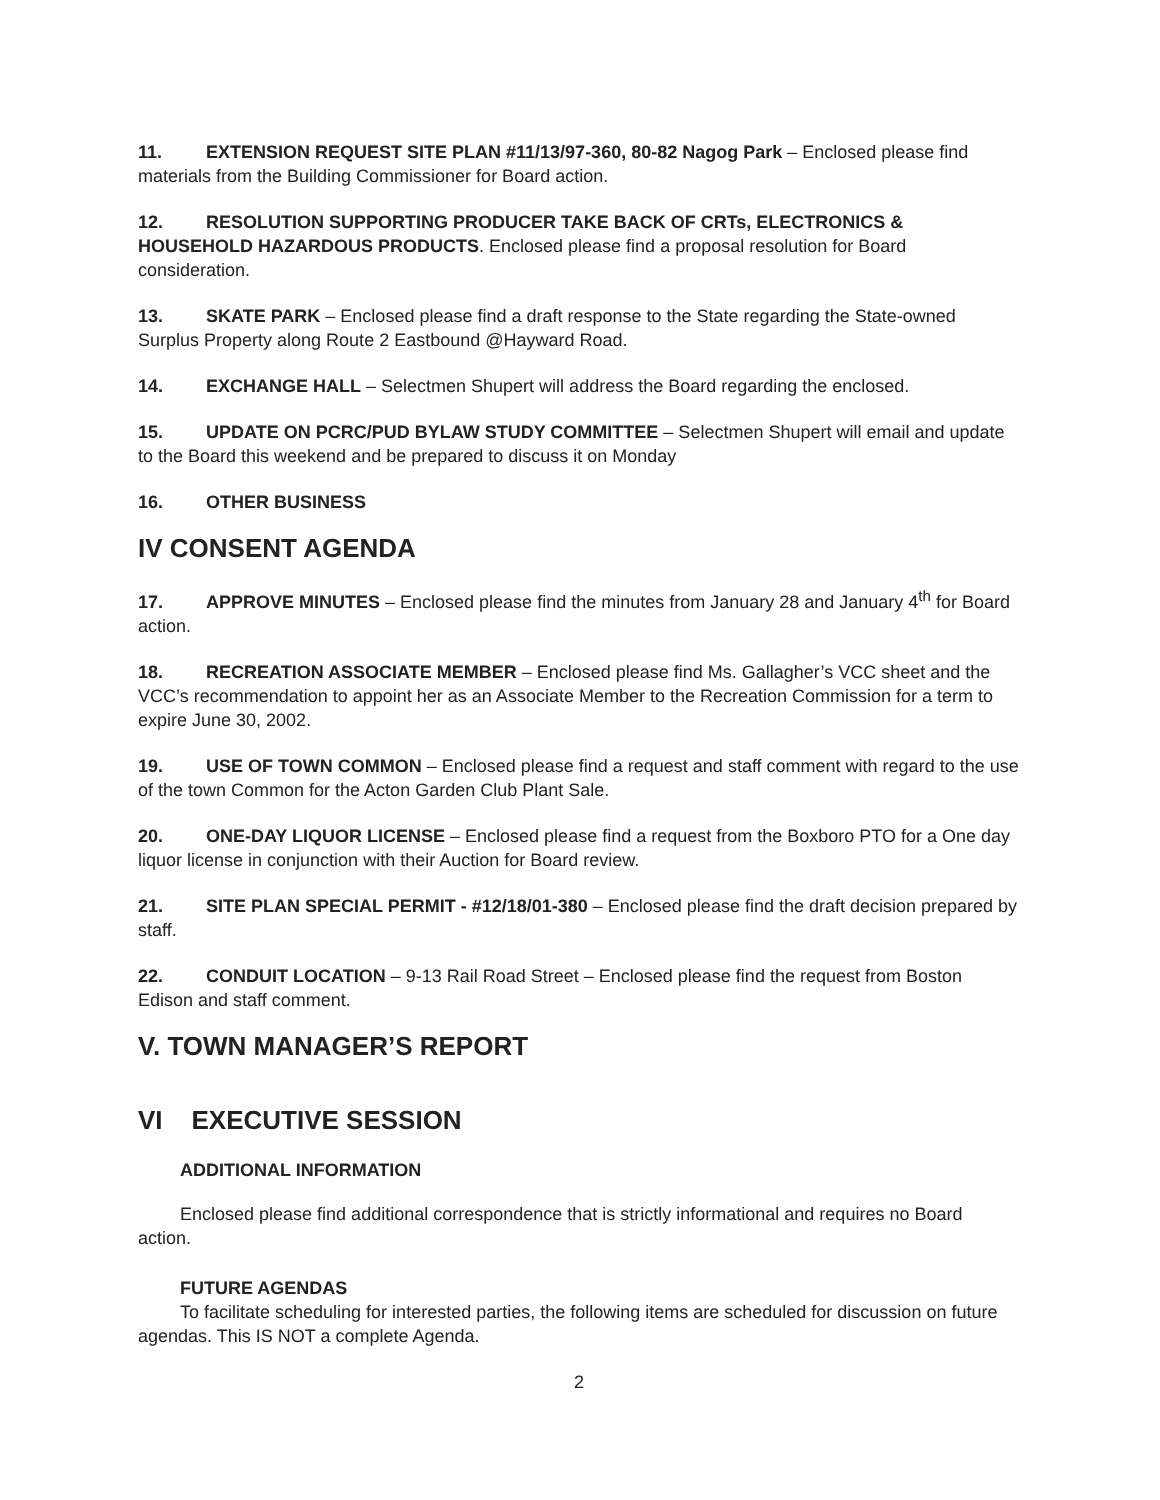11. EXTENSION REQUEST SITE PLAN #11/13/97-360, 80-82 Nagog Park – Enclosed please find materials from the Building Commissioner for Board action.
12. RESOLUTION SUPPORTING PRODUCER TAKE BACK OF CRTs, ELECTRONICS & HOUSEHOLD HAZARDOUS PRODUCTS. Enclosed please find a proposal resolution for Board consideration.
13. SKATE PARK – Enclosed please find a draft response to the State regarding the State-owned Surplus Property along Route 2 Eastbound @Hayward Road.
14. EXCHANGE HALL – Selectmen Shupert will address the Board regarding the enclosed.
15. UPDATE ON PCRC/PUD BYLAW STUDY COMMITTEE – Selectmen Shupert will email and update to the Board this weekend and be prepared to discuss it on Monday
16. OTHER BUSINESS
IV CONSENT AGENDA
17. APPROVE MINUTES – Enclosed please find the minutes from January 28 and January 4<sup>th</sup> for Board action.
18. RECREATION ASSOCIATE MEMBER – Enclosed please find Ms. Gallagher’s VCC sheet and the VCC’s recommendation to appoint her as an Associate Member to the Recreation Commission for a term to expire June 30, 2002.
19. USE OF TOWN COMMON – Enclosed please find a request and staff comment with regard to the use of the town Common for the Acton Garden Club Plant Sale.
20. ONE-DAY LIQUOR LICENSE – Enclosed please find a request from the Boxboro PTO for a One day liquor license in conjunction with their Auction for Board review.
21. SITE PLAN SPECIAL PERMIT - #12/18/01-380 – Enclosed please find the draft decision prepared by staff.
22. CONDUIT LOCATION – 9-13 Rail Road Street – Enclosed please find the request from Boston Edison and staff comment.
V. TOWN MANAGER’S REPORT
VI EXECUTIVE SESSION
ADDITIONAL INFORMATION
Enclosed please find additional correspondence that is strictly informational and requires no Board action.
FUTURE AGENDAS
To facilitate scheduling for interested parties, the following items are scheduled for discussion on future agendas. This IS NOT a complete Agenda.
2